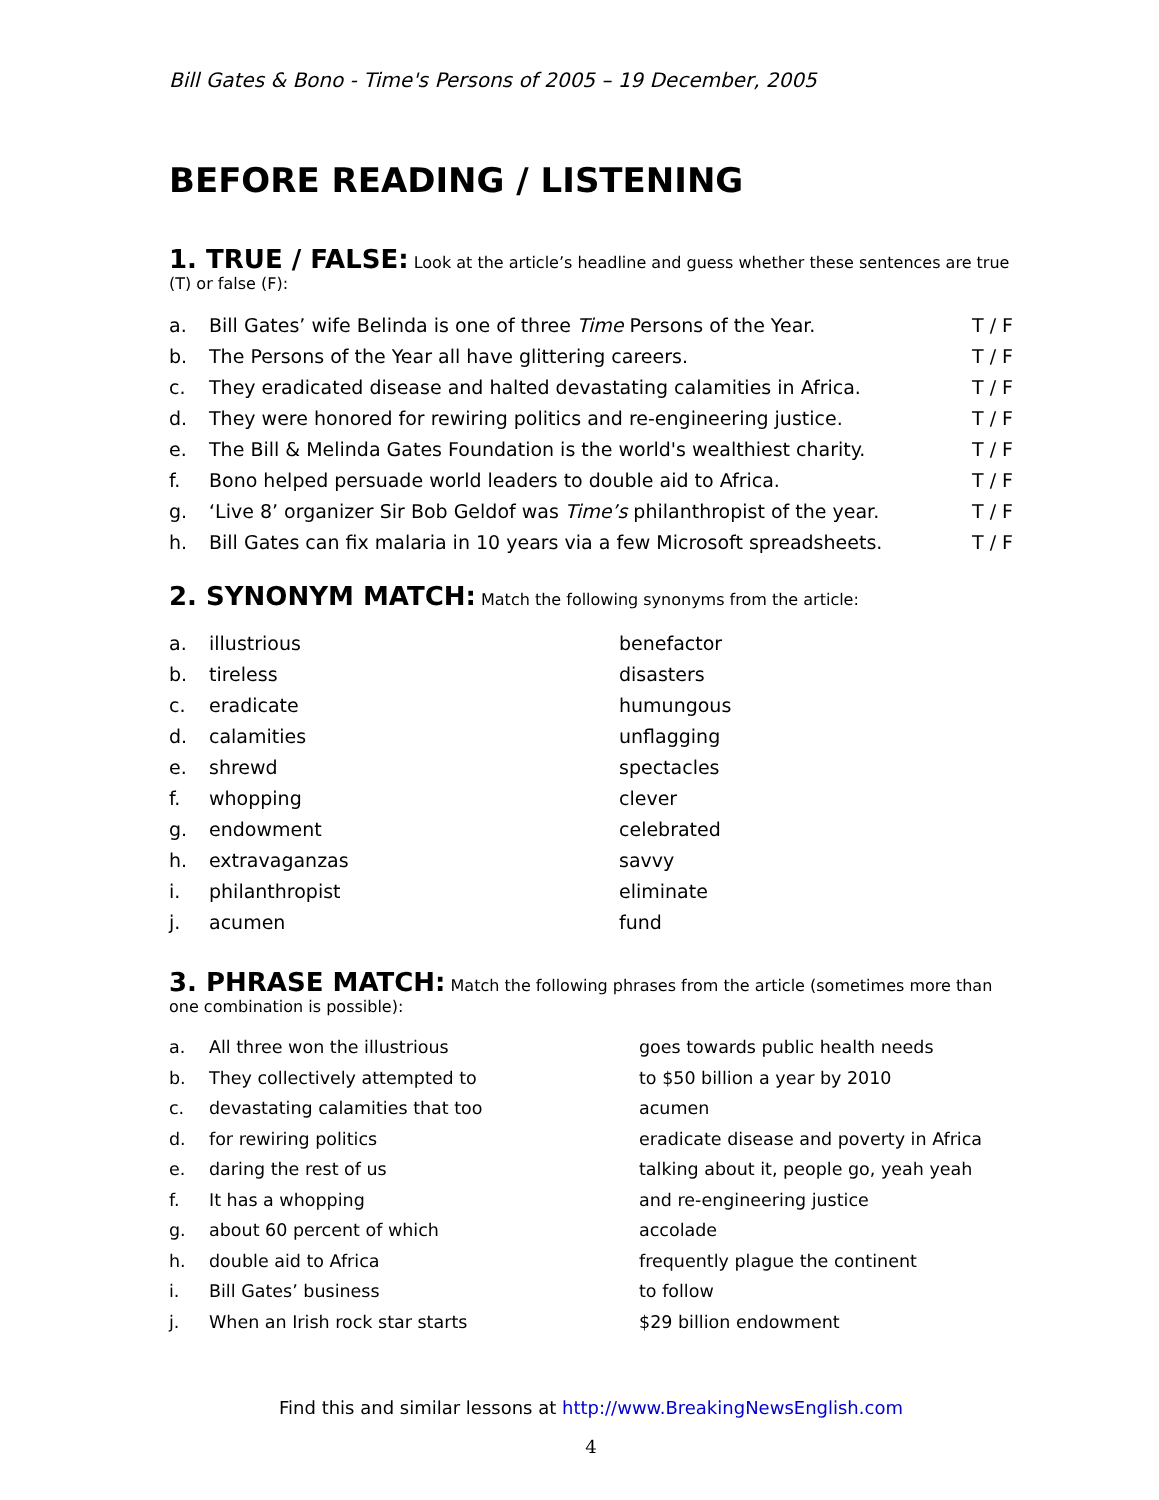Bill Gates & Bono - Time's Persons of 2005 – 19 December, 2005
BEFORE READING / LISTENING
1. TRUE / FALSE:
Look at the article’s headline and guess whether these sentences are true (T) or false (F):
| a. | Bill Gates’ wife Belinda is one of three Time Persons of the Year. | T / F |
| b. | The Persons of the Year all have glittering careers. | T / F |
| c. | They eradicated disease and halted devastating calamities in Africa. | T / F |
| d. | They were honored for rewiring politics and re-engineering justice. | T / F |
| e. | The Bill & Melinda Gates Foundation is the world's wealthiest charity. | T / F |
| f. | Bono helped persuade world leaders to double aid to Africa. | T / F |
| g. | ‘Live 8’ organizer Sir Bob Geldof was Time’s philanthropist of the year. | T / F |
| h. | Bill Gates can fix malaria in 10 years via a few Microsoft spreadsheets. | T / F |
2. SYNONYM MATCH:
Match the following synonyms from the article:
| a. | illustrious | benefactor |
| b. | tireless | disasters |
| c. | eradicate | humungous |
| d. | calamities | unflagging |
| e. | shrewd | spectacles |
| f. | whopping | clever |
| g. | endowment | celebrated |
| h. | extravaganzas | savvy |
| i. | philanthropist | eliminate |
| j. | acumen | fund |
3. PHRASE MATCH:
Match the following phrases from the article (sometimes more than one combination is possible):
| a. | All three won the illustrious | goes towards public health needs |
| b. | They collectively attempted to | to $50 billion a year by 2010 |
| c. | devastating calamities that too | acumen |
| d. | for rewiring politics | eradicate disease and poverty in Africa |
| e. | daring the rest of us | talking about it, people go, yeah yeah |
| f. | It has a whopping | and re-engineering justice |
| g. | about 60 percent of which | accolade |
| h. | double aid to Africa | frequently plague the continent |
| i. | Bill Gates’ business | to follow |
| j. | When an Irish rock star starts | $29 billion endowment |
Find this and similar lessons at http://www.BreakingNewsEnglish.com
4